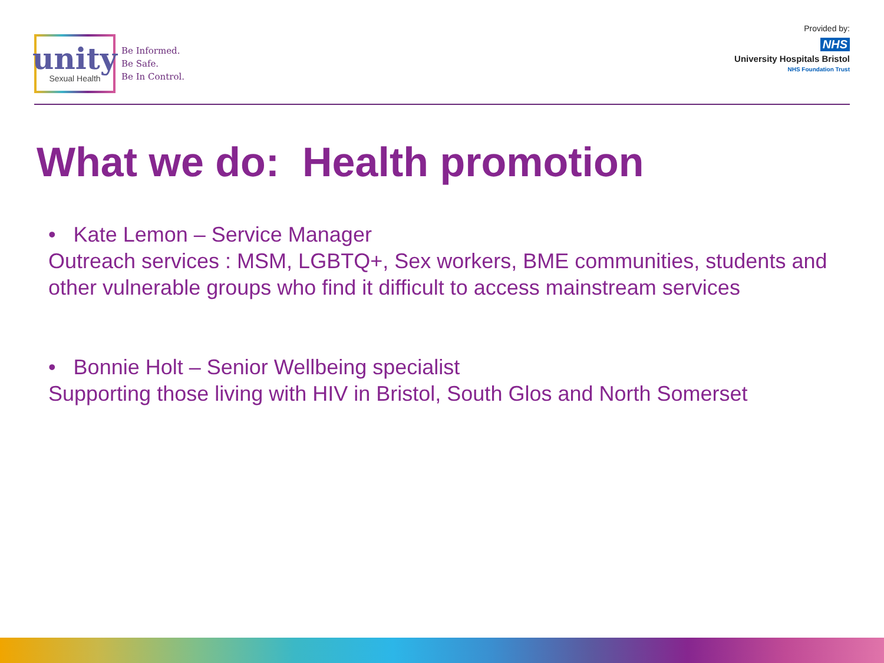unity
Sexual Health
Be Informed.
Be Safe.
Be In Control.
Provided by:
NHS
University Hospitals Bristol
NHS Foundation Trust
What we do: Health promotion
• Kate Lemon – Service Manager
Outreach services : MSM, LGBTQ+, Sex workers, BME communities, students and other vulnerable groups who find it difficult to access mainstream services
• Bonnie Holt – Senior Wellbeing specialist
Supporting those living with HIV in Bristol, South Glos and North Somerset